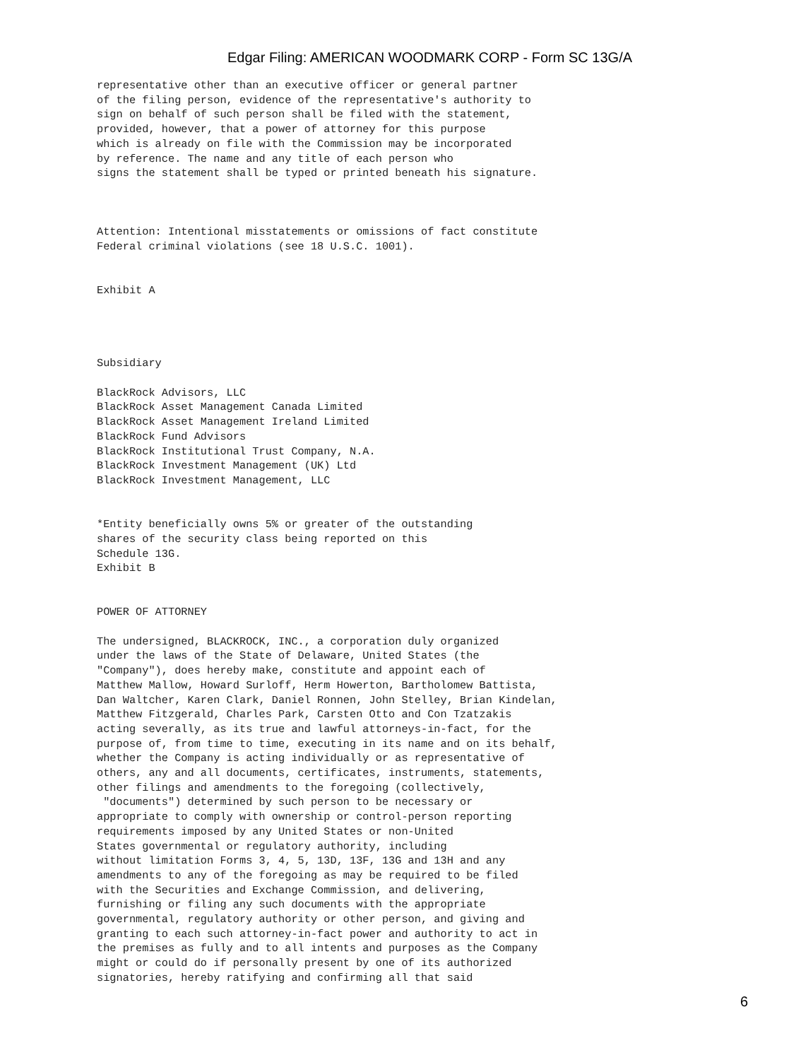Edgar Filing: AMERICAN WOODMARK CORP - Form SC 13G/A
representative other than an executive officer or general partner
of the filing person, evidence of the representative's authority to
sign on behalf of such person shall be filed with the statement,
provided, however, that a power of attorney for this purpose
which is already on file with the Commission may be incorporated
by reference. The name and any title of each person who
signs the statement shall be typed or printed beneath his signature.



Attention: Intentional misstatements or omissions of fact constitute
Federal criminal violations (see 18 U.S.C. 1001).


Exhibit A




Subsidiary

BlackRock Advisors, LLC
BlackRock Asset Management Canada Limited
BlackRock Asset Management Ireland Limited
BlackRock Fund Advisors
BlackRock Institutional Trust Company, N.A.
BlackRock Investment Management (UK) Ltd
BlackRock Investment Management, LLC


*Entity beneficially owns 5% or greater of the outstanding
shares of the security class being reported on this
Schedule 13G.
Exhibit B


POWER OF ATTORNEY

The undersigned, BLACKROCK, INC., a corporation duly organized
under the laws of the State of Delaware, United States (the
"Company"), does hereby make, constitute and appoint each of
Matthew Mallow, Howard Surloff, Herm Howerton, Bartholomew Battista,
Dan Waltcher, Karen Clark, Daniel Ronnen, John Stelley, Brian Kindelan,
Matthew Fitzgerald, Charles Park, Carsten Otto and Con Tzatzakis
acting severally, as its true and lawful attorneys-in-fact, for the
purpose of, from time to time, executing in its name and on its behalf,
whether the Company is acting individually or as representative of
others, any and all documents, certificates, instruments, statements,
other filings and amendments to the foregoing (collectively,
 "documents") determined by such person to be necessary or
appropriate to comply with ownership or control-person reporting
requirements imposed by any United States or non-United
States governmental or regulatory authority, including
without limitation Forms 3, 4, 5, 13D, 13F, 13G and 13H and any
amendments to any of the foregoing as may be required to be filed
with the Securities and Exchange Commission, and delivering,
furnishing or filing any such documents with the appropriate
governmental, regulatory authority or other person, and giving and
granting to each such attorney-in-fact power and authority to act in
the premises as fully and to all intents and purposes as the Company
might or could do if personally present by one of its authorized
signatories, hereby ratifying and confirming all that said
6